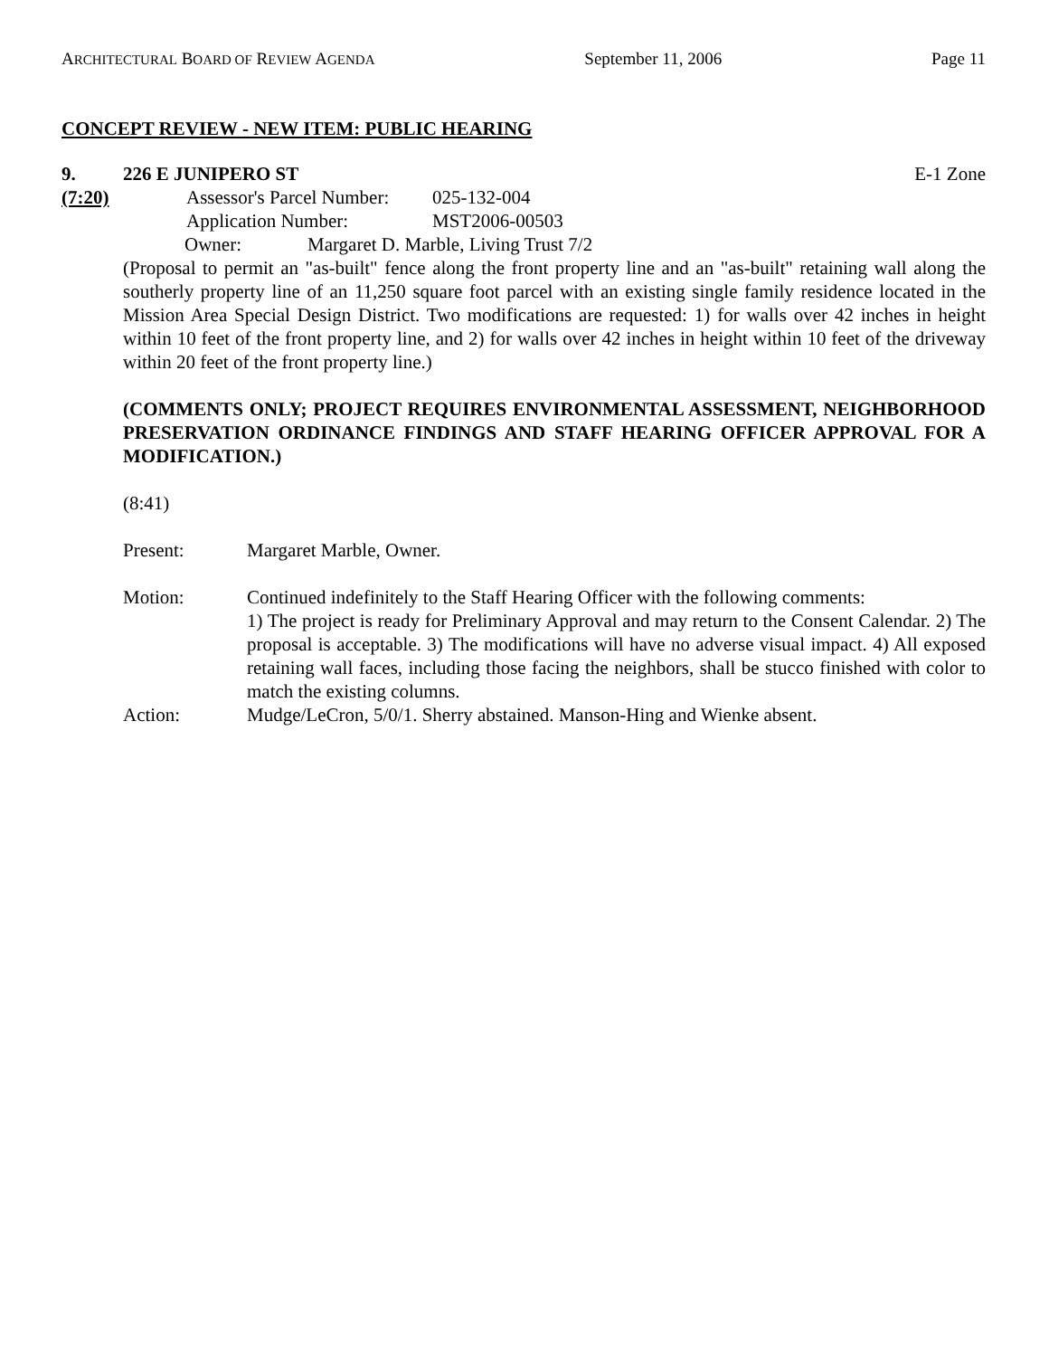ARCHITECTURAL BOARD OF REVIEW AGENDA September 11, 2006 Page 11
CONCEPT REVIEW - NEW ITEM: PUBLIC HEARING
9. 226 E JUNIPERO ST E-1 Zone
(7:20) Assessor's Parcel Number: 025-132-004
Application Number: MST2006-00503
Owner: Margaret D. Marble, Living Trust 7/2
(Proposal to permit an "as-built" fence along the front property line and an "as-built" retaining wall along the southerly property line of an 11,250 square foot parcel with an existing single family residence located in the Mission Area Special Design District. Two modifications are requested: 1) for walls over 42 inches in height within 10 feet of the front property line, and 2) for walls over 42 inches in height within 10 feet of the driveway within 20 feet of the front property line.)
(COMMENTS ONLY; PROJECT REQUIRES ENVIRONMENTAL ASSESSMENT, NEIGHBORHOOD PRESERVATION ORDINANCE FINDINGS AND STAFF HEARING OFFICER APPROVAL FOR A MODIFICATION.)
(8:41)
Present: Margaret Marble, Owner.
Motion: Continued indefinitely to the Staff Hearing Officer with the following comments:
1) The project is ready for Preliminary Approval and may return to the Consent Calendar. 2) The proposal is acceptable. 3) The modifications will have no adverse visual impact. 4) All exposed retaining wall faces, including those facing the neighbors, shall be stucco finished with color to match the existing columns.
Action: Mudge/LeCron, 5/0/1. Sherry abstained. Manson-Hing and Wienke absent.